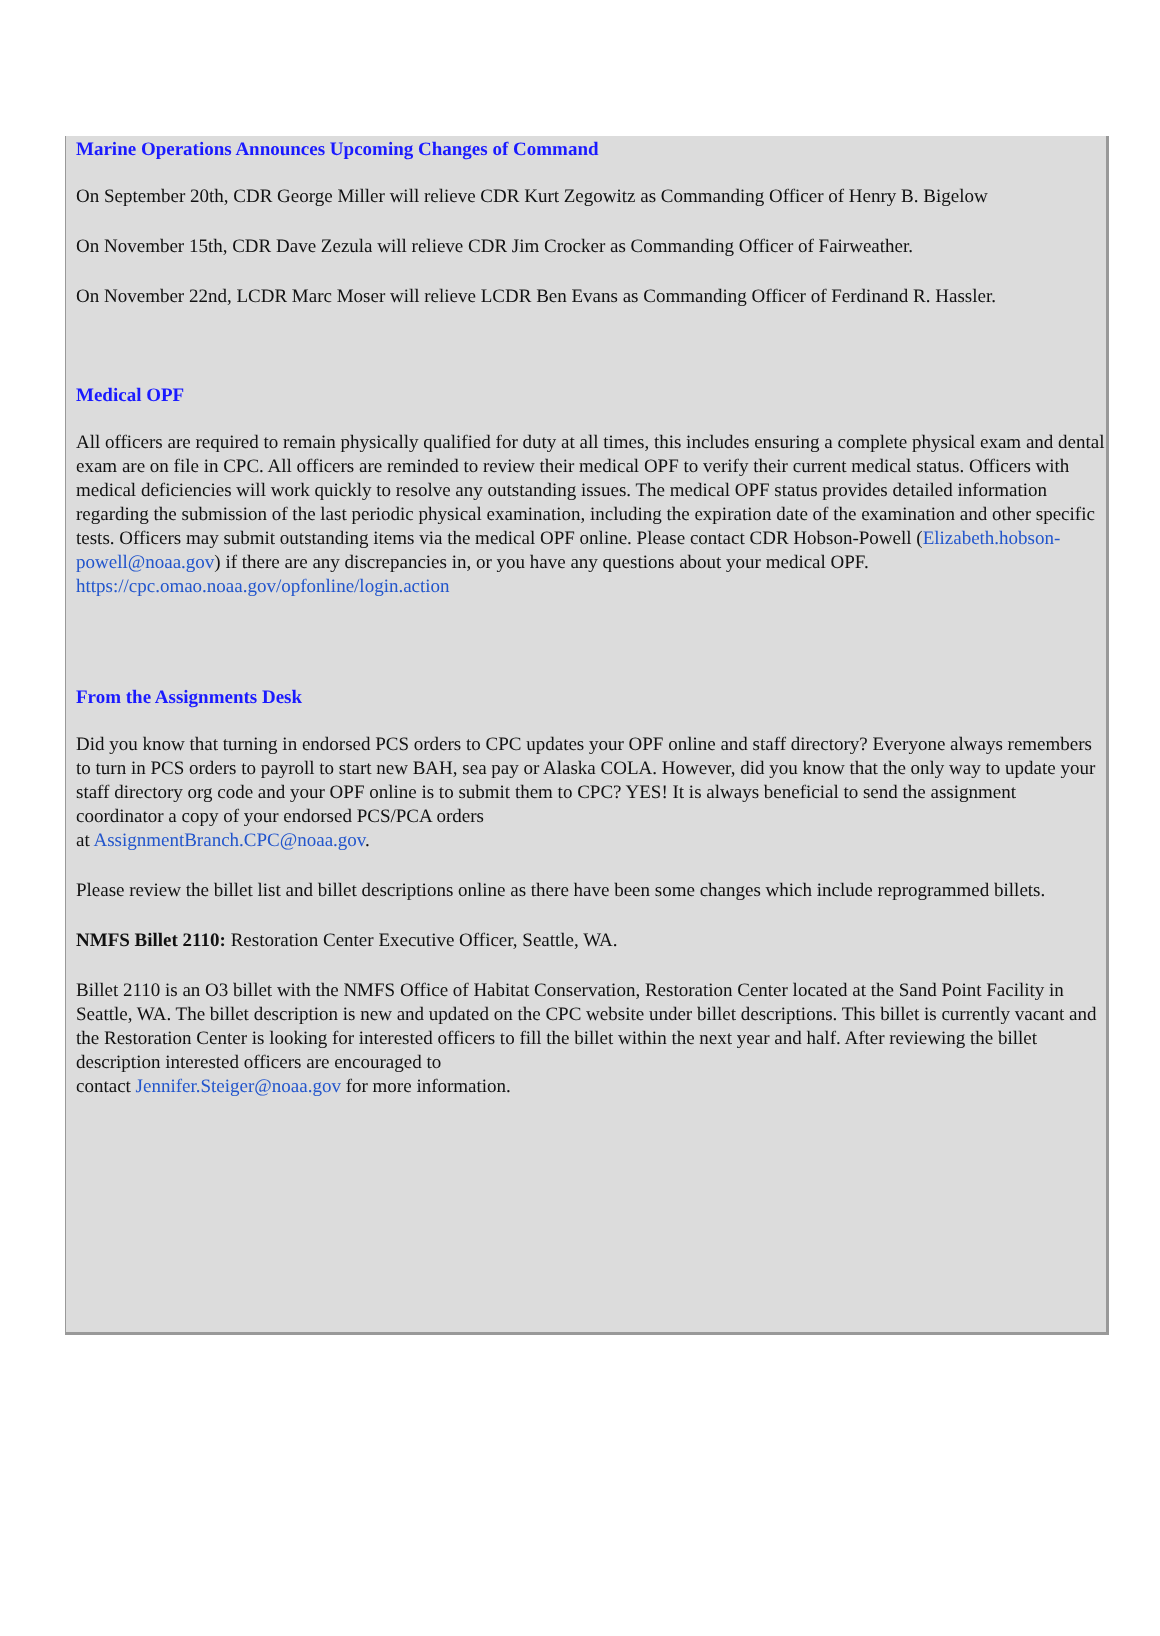Marine Operations Announces Upcoming Changes of Command
On September 20th, CDR George Miller will relieve CDR Kurt Zegowitz as Commanding Officer of Henry B. Bigelow
On November 15th, CDR Dave Zezula will relieve CDR Jim Crocker as Commanding Officer of Fairweather.
On November 22nd, LCDR Marc Moser will relieve LCDR Ben Evans as Commanding Officer of Ferdinand R. Hassler.
Medical OPF
All officers are required to remain physically qualified for duty at all times, this includes ensuring a complete physical exam and dental exam are on file in CPC. All officers are reminded to review their medical OPF to verify their current medical status. Officers with medical deficiencies will work quickly to resolve any outstanding issues. The medical OPF status provides detailed information regarding the submission of the last periodic physical examination, including the expiration date of the examination and other specific tests. Officers may submit outstanding items via the medical OPF online. Please contact CDR Hobson-Powell (Elizabeth.hobson-powell@noaa.gov) if there are any discrepancies in, or you have any questions about your medical OPF. https://cpc.omao.noaa.gov/opfonline/login.action
From the Assignments Desk
Did you know that turning in endorsed PCS orders to CPC updates your OPF online and staff directory? Everyone always remembers to turn in PCS orders to payroll to start new BAH, sea pay or Alaska COLA. However, did you know that the only way to update your staff directory org code and your OPF online is to submit them to CPC? YES! It is always beneficial to send the assignment coordinator a copy of your endorsed PCS/PCA orders
at AssignmentBranch.CPC@noaa.gov.
Please review the billet list and billet descriptions online as there have been some changes which include reprogrammed billets.
NMFS Billet 2110: Restoration Center Executive Officer, Seattle, WA.
Billet 2110 is an O3 billet with the NMFS Office of Habitat Conservation, Restoration Center located at the Sand Point Facility in Seattle, WA. The billet description is new and updated on the CPC website under billet descriptions. This billet is currently vacant and the Restoration Center is looking for interested officers to fill the billet within the next year and half. After reviewing the billet description interested officers are encouraged to
contact Jennifer.Steiger@noaa.gov for more information.